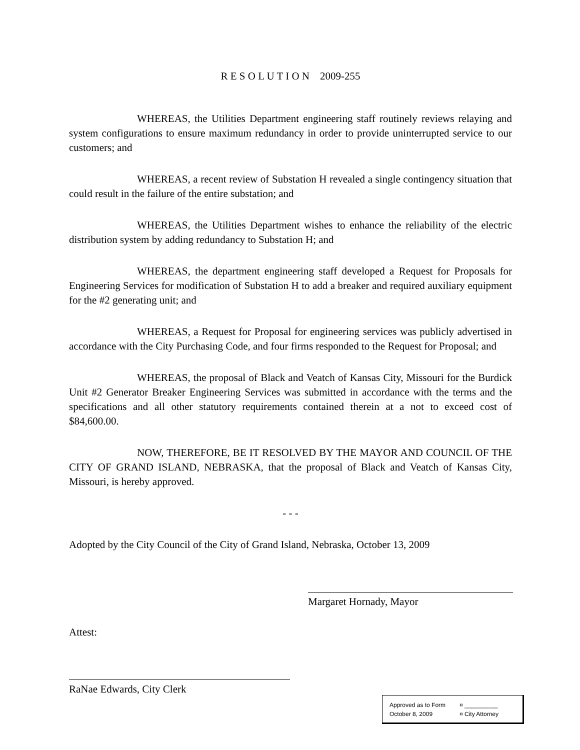R E S O L U T I O N 2009-255
WHEREAS, the Utilities Department engineering staff routinely reviews relaying and system configurations to ensure maximum redundancy in order to provide uninterrupted service to our customers; and
WHEREAS, a recent review of Substation H revealed a single contingency situation that could result in the failure of the entire substation; and
WHEREAS, the Utilities Department wishes to enhance the reliability of the electric distribution system by adding redundancy to Substation H; and
WHEREAS, the department engineering staff developed a Request for Proposals for Engineering Services for modification of Substation H to add a breaker and required auxiliary equipment for the #2 generating unit; and
WHEREAS, a Request for Proposal for engineering services was publicly advertised in accordance with the City Purchasing Code, and four firms responded to the Request for Proposal; and
WHEREAS, the proposal of Black and Veatch of Kansas City, Missouri for the Burdick Unit #2 Generator Breaker Engineering Services was submitted in accordance with the terms and the specifications and all other statutory requirements contained therein at a not to exceed cost of $84,600.00.
NOW, THEREFORE, BE IT RESOLVED BY THE MAYOR AND COUNCIL OF THE CITY OF GRAND ISLAND, NEBRASKA, that the proposal of Black and Veatch of Kansas City, Missouri, is hereby approved.
- - -
Adopted by the City Council of the City of Grand Island, Nebraska, October 13, 2009
Margaret Hornady, Mayor
Attest:
RaNae Edwards, City Clerk
Approved as to Form ¤ __________
October 8, 2009 ¤ City Attorney